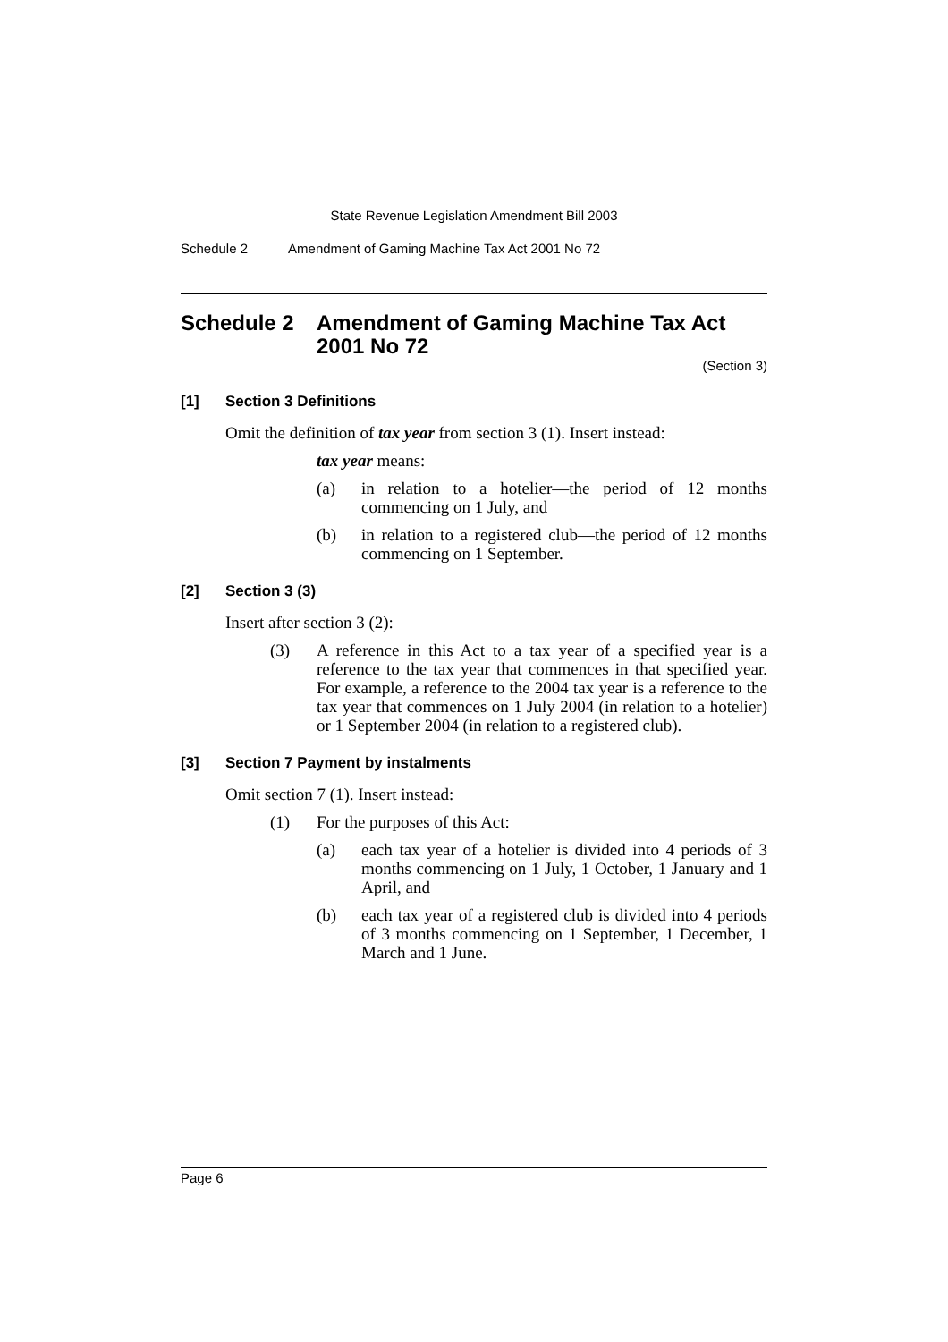State Revenue Legislation Amendment Bill 2003
Schedule 2 Amendment of Gaming Machine Tax Act 2001 No 72
Schedule 2 Amendment of Gaming Machine Tax Act 2001 No 72
(Section 3)
[1] Section 3 Definitions
Omit the definition of tax year from section 3 (1). Insert instead:
tax year means:
(a) in relation to a hotelier—the period of 12 months commencing on 1 July, and
(b) in relation to a registered club—the period of 12 months commencing on 1 September.
[2] Section 3 (3)
Insert after section 3 (2):
(3) A reference in this Act to a tax year of a specified year is a reference to the tax year that commences in that specified year. For example, a reference to the 2004 tax year is a reference to the tax year that commences on 1 July 2004 (in relation to a hotelier) or 1 September 2004 (in relation to a registered club).
[3] Section 7 Payment by instalments
Omit section 7 (1). Insert instead:
(1) For the purposes of this Act:
(a) each tax year of a hotelier is divided into 4 periods of 3 months commencing on 1 July, 1 October, 1 January and 1 April, and
(b) each tax year of a registered club is divided into 4 periods of 3 months commencing on 1 September, 1 December, 1 March and 1 June.
Page 6